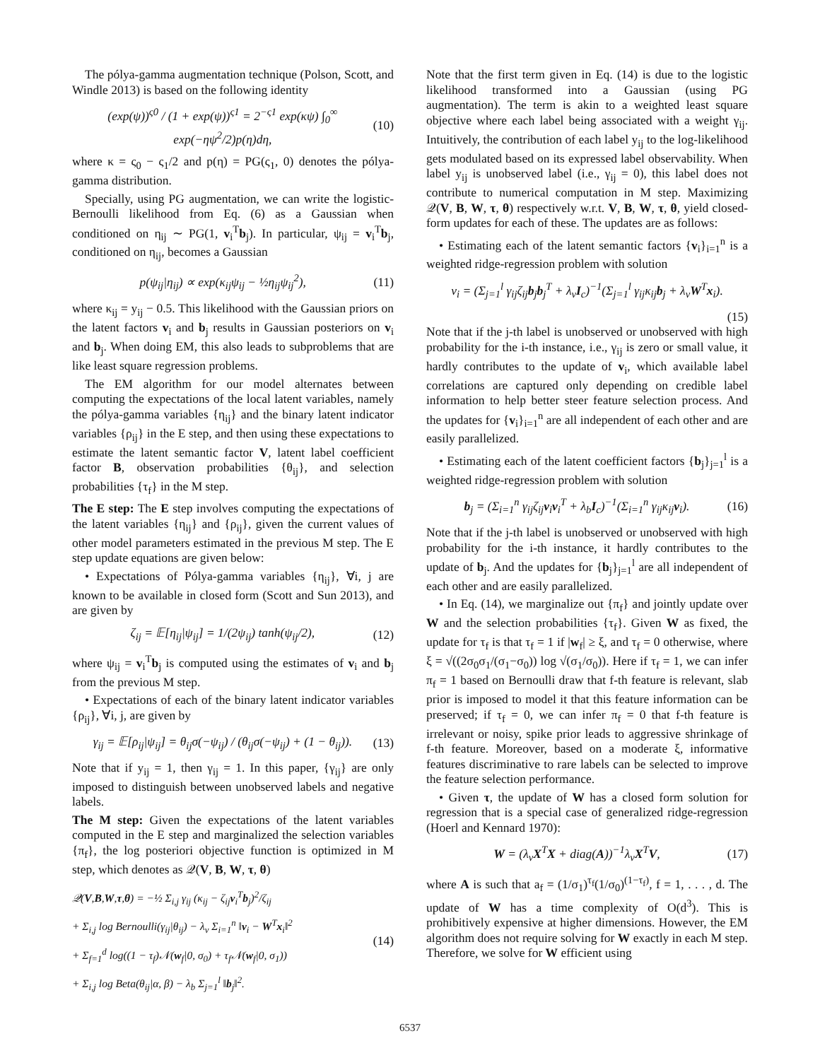The pólya-gamma augmentation technique (Polson, Scott, and Windle 2013) is based on the following identity
(exp(ψ))<sup>ς0</sup> / (1 + exp(ψ))<sup>ς1</sup> = 2<sup>−ς1</sup> exp(κψ) ∫<sub>0</sub><sup>∞</sup> exp(−ηψ<sup>2</sup>/2)p(η)dη, (10)
where κ = ς<sub>0</sub> − ς<sub>1</sub>/2 and p(η) = PG(ς<sub>1</sub>, 0) denotes the pólya-gamma distribution.
Specially, using PG augmentation, we can write the logistic-Bernoulli likelihood from Eq. (6) as a Gaussian when conditioned on η<sub>ij</sub> ∼ PG(1, v<sub>i</sub><sup>T</sup>b<sub>j</sub>). In particular, ψ<sub>ij</sub> = v<sub>i</sub><sup>T</sup>b<sub>j</sub>, conditioned on η<sub>ij</sub>, becomes a Gaussian
p(ψ<sub>ij</sub>|η<sub>ij</sub>) ∝ exp(κ<sub>ij</sub>ψ<sub>ij</sub> − ½η<sub>ij</sub>ψ<sub>ij</sub><sup>2</sup>), (11)
where κ<sub>ij</sub> = y<sub>ij</sub> − 0.5. This likelihood with the Gaussian priors on the latent factors v<sub>i</sub> and b<sub>j</sub> results in Gaussian posteriors on v<sub>i</sub> and b<sub>j</sub>. When doing EM, this also leads to subproblems that are like least square regression problems.
The EM algorithm for our model alternates between computing the expectations of the local latent variables, namely the pólya-gamma variables {η<sub>ij</sub>} and the binary latent indicator variables {ρ<sub>ij</sub>} in the E step, and then using these expectations to estimate the latent semantic factor V, latent label coefficient factor B, observation probabilities {θ<sub>ij</sub>}, and selection probabilities {τ<sub>f</sub>} in the M step.
The E step: The E step involves computing the expectations of the latent variables {η<sub>ij</sub>} and {ρ<sub>ij</sub>}, given the current values of other model parameters estimated in the previous M step. The E step update equations are given below:
• Expectations of Pólya-gamma variables {η<sub>ij</sub>}, ∀i, j are known to be available in closed form (Scott and Sun 2013), and are given by
ζ<sub>ij</sub> = 𝔼[η<sub>ij</sub>|ψ<sub>ij</sub>] = 1/(2ψ<sub>ij</sub>) tanh(ψ<sub>ij</sub>/2), (12)
where ψ<sub>ij</sub> = v<sub>i</sub><sup>T</sup>b<sub>j</sub> is computed using the estimates of v<sub>i</sub> and b<sub>j</sub> from the previous M step.
• Expectations of each of the binary latent indicator variables {ρ<sub>ij</sub>}, ∀i, j, are given by
γ<sub>ij</sub> = 𝔼[ρ<sub>ij</sub>|ψ<sub>ij</sub>] = θ<sub>ij</sub>σ(−ψ<sub>ij</sub>) / (θ<sub>ij</sub>σ(−ψ<sub>ij</sub>) + (1 − θ<sub>ij</sub>)). (13)
Note that if y<sub>ij</sub> = 1, then γ<sub>ij</sub> = 1. In this paper, {γ<sub>ij</sub>} are only imposed to distinguish between unobserved labels and negative labels.
The M step: Given the expectations of the latent variables computed in the E step and marginalized the selection variables {π<sub>f</sub>}, the log posteriori objective function is optimized in M step, which denotes as 𝒬(V, B, W, τ, θ)
𝒬(V,B,W,τ,θ) = −½ Σ<sub>i,j</sub> γ<sub>ij</sub> (κ<sub>ij</sub> − ζ<sub>ij</sub>v<sub>i</sub><sup>T</sup>b<sub>j</sub>)<sup>2</sup>/ζ<sub>ij</sub>
+ Σ<sub>i,j</sub> log Bernoulli(γ<sub>ij</sub>|θ<sub>ij</sub>) − λ<sub>v</sub> Σ<sub>i=1</sub><sup>n</sup> ‖v<sub>i</sub> − W<sup>T</sup>x<sub>i</sub>‖<sup>2</sup>
+ Σ<sub>f=1</sub><sup>d</sup> log((1 − τ<sub>f</sub>)𝒩(w<sub>f</sub>|0, σ<sub>0</sub>) + τ<sub>f</sub>𝒩(w<sub>f</sub>|0, σ<sub>1</sub>))
+ Σ<sub>i,j</sub> log Beta(θ<sub>ij</sub>|α, β) − λ<sub>b</sub> Σ<sub>j=1</sub><sup>l</sup> ‖b<sub>j</sub>‖<sup>2</sup>. (14)
Note that the first term given in Eq. (14) is due to the logistic likelihood transformed into a Gaussian (using PG augmentation). The term is akin to a weighted least square objective where each label being associated with a weight γ<sub>ij</sub>. Intuitively, the contribution of each label y<sub>ij</sub> to the log-likelihood gets modulated based on its expressed label observability. When label y<sub>ij</sub> is unobserved label (i.e., γ<sub>ij</sub> = 0), this label does not contribute to numerical computation in M step. Maximizing 𝒬(V, B, W, τ, θ) respectively w.r.t. V, B, W, τ, θ, yield closed-form updates for each of these. The updates are as follows:
• Estimating each of the latent semantic factors {v<sub>i</sub>}<sub>i=1</sub><sup>n</sup> is a weighted ridge-regression problem with solution
v<sub>i</sub> = (Σ<sub>j=1</sub><sup>l</sup> γ<sub>ij</sub>ζ<sub>ij</sub>b<sub>j</sub>b<sub>j</sub><sup>T</sup> + λ<sub>v</sub>I<sub>c</sub>)<sup>−1</sup>(Σ<sub>j=1</sub><sup>l</sup> γ<sub>ij</sub>κ<sub>ij</sub>b<sub>j</sub> + λ<sub>v</sub>W<sup>T</sup>x<sub>i</sub>).
(15)
Note that if the j-th label is unobserved or unobserved with high probability for the i-th instance, i.e., γ<sub>ij</sub> is zero or small value, it hardly contributes to the update of v<sub>i</sub>, which available label correlations are captured only depending on credible label information to help better steer feature selection process. And the updates for {v<sub>i</sub>}<sub>i=1</sub><sup>n</sup> are all independent of each other and are easily parallelized.
• Estimating each of the latent coefficient factors {b<sub>j</sub>}<sub>j=1</sub><sup>l</sup> is a weighted ridge-regression problem with solution
b<sub>j</sub> = (Σ<sub>i=1</sub><sup>n</sup> γ<sub>ij</sub>ζ<sub>ij</sub>v<sub>i</sub>v<sub>i</sub><sup>T</sup> + λ<sub>b</sub>I<sub>c</sub>)<sup>−1</sup>(Σ<sub>i=1</sub><sup>n</sup> γ<sub>ij</sub>κ<sub>ij</sub>v<sub>i</sub>). (16)
Note that if the j-th label is unobserved or unobserved with high probability for the i-th instance, it hardly contributes to the update of b<sub>j</sub>. And the updates for {b<sub>j</sub>}<sub>j=1</sub><sup>l</sup> are all independent of each other and are easily parallelized.
• In Eq. (14), we marginalize out {π<sub>f</sub>} and jointly update over W and the selection probabilities {τ<sub>f</sub>}. Given W as fixed, the update for τ<sub>f</sub> is that τ<sub>f</sub> = 1 if |w<sub>f</sub>| ≥ ξ, and τ<sub>f</sub> = 0 otherwise, where ξ = √((2σ<sub>0</sub>σ<sub>1</sub>/(σ<sub>1</sub>−σ<sub>0</sub>)) log √(σ<sub>1</sub>/σ<sub>0</sub>)). Here if τ<sub>f</sub> = 1, we can infer π<sub>f</sub> = 1 based on Bernoulli draw that f-th feature is relevant, slab prior is imposed to model it that this feature information can be preserved; if τ<sub>f</sub> = 0, we can infer π<sub>f</sub> = 0 that f-th feature is irrelevant or noisy, spike prior leads to aggressive shrinkage of f-th feature. Moreover, based on a moderate ξ, informative features discriminative to rare labels can be selected to improve the feature selection performance.
• Given τ, the update of W has a closed form solution for regression that is a special case of generalized ridge-regression (Hoerl and Kennard 1970):
W = (λ<sub>v</sub>X<sup>T</sup>X + diag(A))<sup>−1</sup>λ<sub>v</sub>X<sup>T</sup>V, (17)
where A is such that a<sub>f</sub> = (1/σ<sub>1</sub>)<sup>τ<sub>f</sub></sup>(1/σ<sub>0</sub>)<sup>(1−τ<sub>f</sub>)</sup>, f = 1, . . . , d. The update of W has a time complexity of O(d<sup>3</sup>). This is prohibitively expensive at higher dimensions. However, the EM algorithm does not require solving for W exactly in each M step. Therefore, we solve for W efficient using
6537